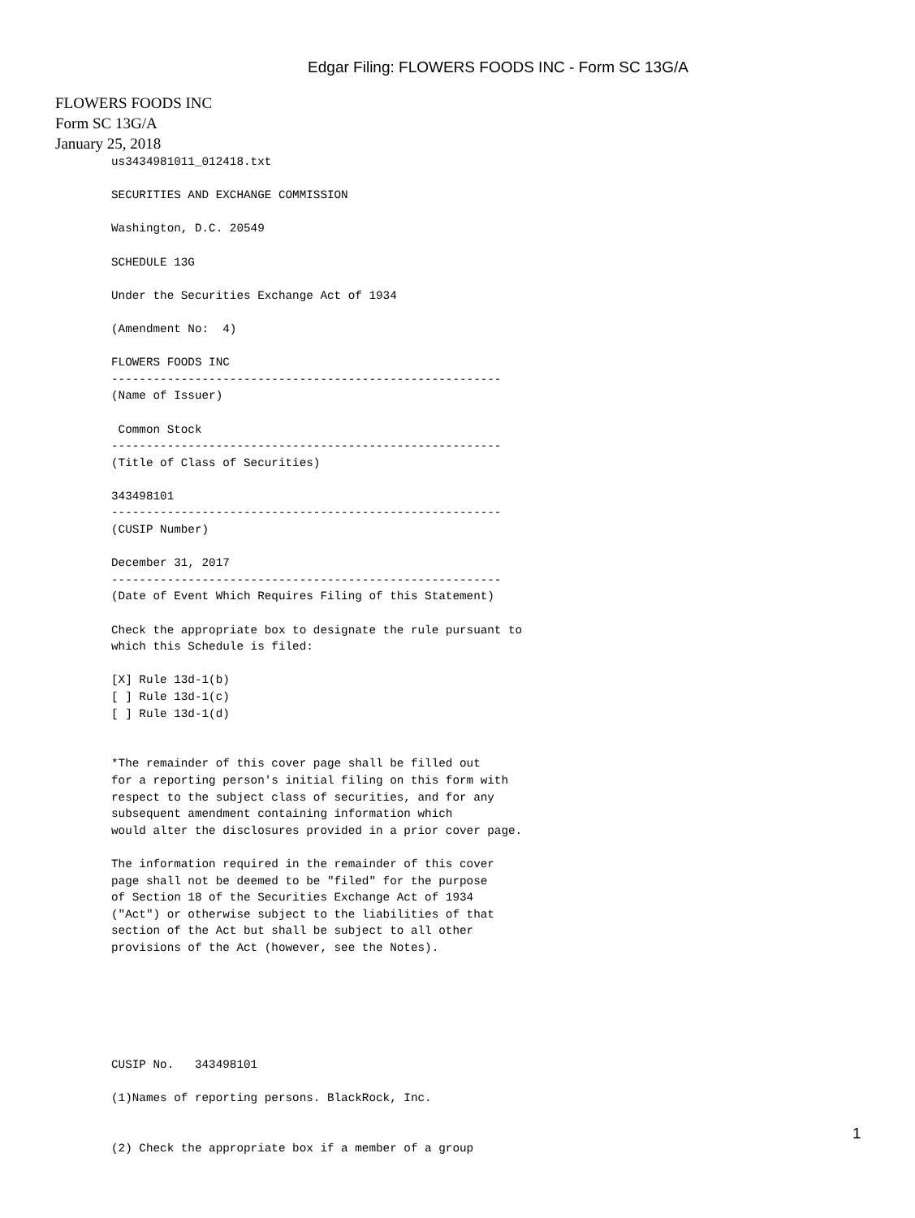Edgar Filing: FLOWERS FOODS INC - Form SC 13G/A
FLOWERS FOODS INC
Form SC 13G/A
January 25, 2018
us3434981011_012418.txt

SECURITIES AND EXCHANGE COMMISSION

Washington, D.C. 20549

SCHEDULE 13G

Under the Securities Exchange Act of 1934

(Amendment No:  4)

FLOWERS FOODS INC
--------------------------------------------------------
(Name of Issuer)

 Common Stock
--------------------------------------------------------
(Title of Class of Securities)

343498101
--------------------------------------------------------
(CUSIP Number)

December 31, 2017
--------------------------------------------------------
(Date of Event Which Requires Filing of this Statement)

Check the appropriate box to designate the rule pursuant to
which this Schedule is filed:

[X] Rule 13d-1(b)
[ ] Rule 13d-1(c)
[ ] Rule 13d-1(d)


*The remainder of this cover page shall be filled out
for a reporting person's initial filing on this form with
respect to the subject class of securities, and for any
subsequent amendment containing information which
would alter the disclosures provided in a prior cover page.

The information required in the remainder of this cover
page shall not be deemed to be "filed" for the purpose
of Section 18 of the Securities Exchange Act of 1934
("Act") or otherwise subject to the liabilities of that
section of the Act but shall be subject to all other
provisions of the Act (however, see the Notes).






CUSIP No.   343498101

(1)Names of reporting persons. BlackRock, Inc.


(2) Check the appropriate box if a member of a group
1